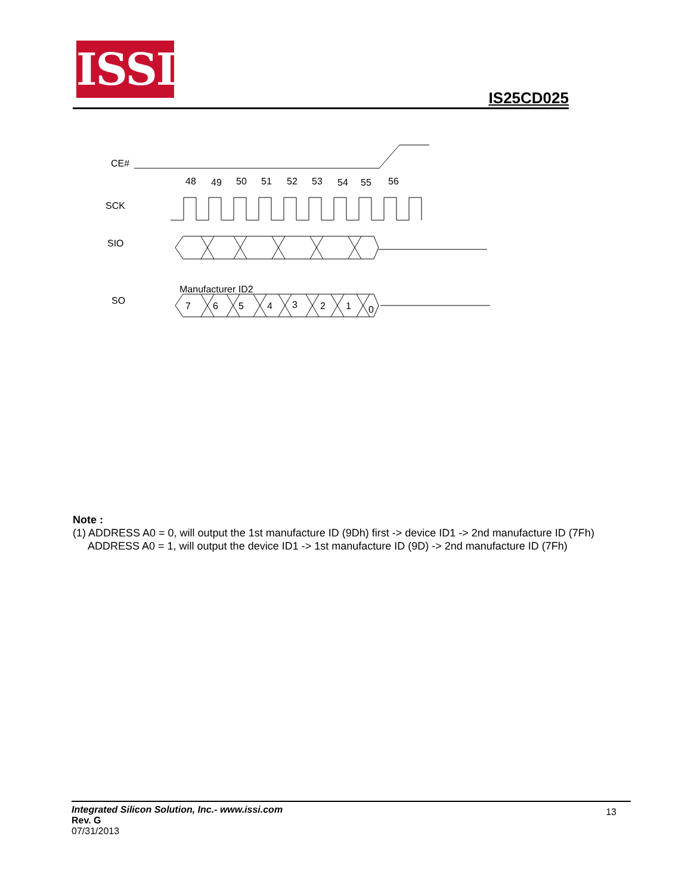ISSI
IS25CD025
CE#
48
49
50
51
52
53
54
55
56
SCK
SIO
SO
Manufacturer ID2
7
6
5
4
3
2
1
0
Note :
(1) ADDRESS A0 = 0, will output the 1st manufacture ID (9Dh) first -> device ID1 -> 2nd manufacture ID (7Fh)
ADDRESS A0 = 1, will output the device ID1 -> 1st manufacture ID (9D) -> 2nd manufacture ID (7Fh)
Integrated Silicon Solution, Inc.- www.issi.com
Rev. G
07/31/2013
13